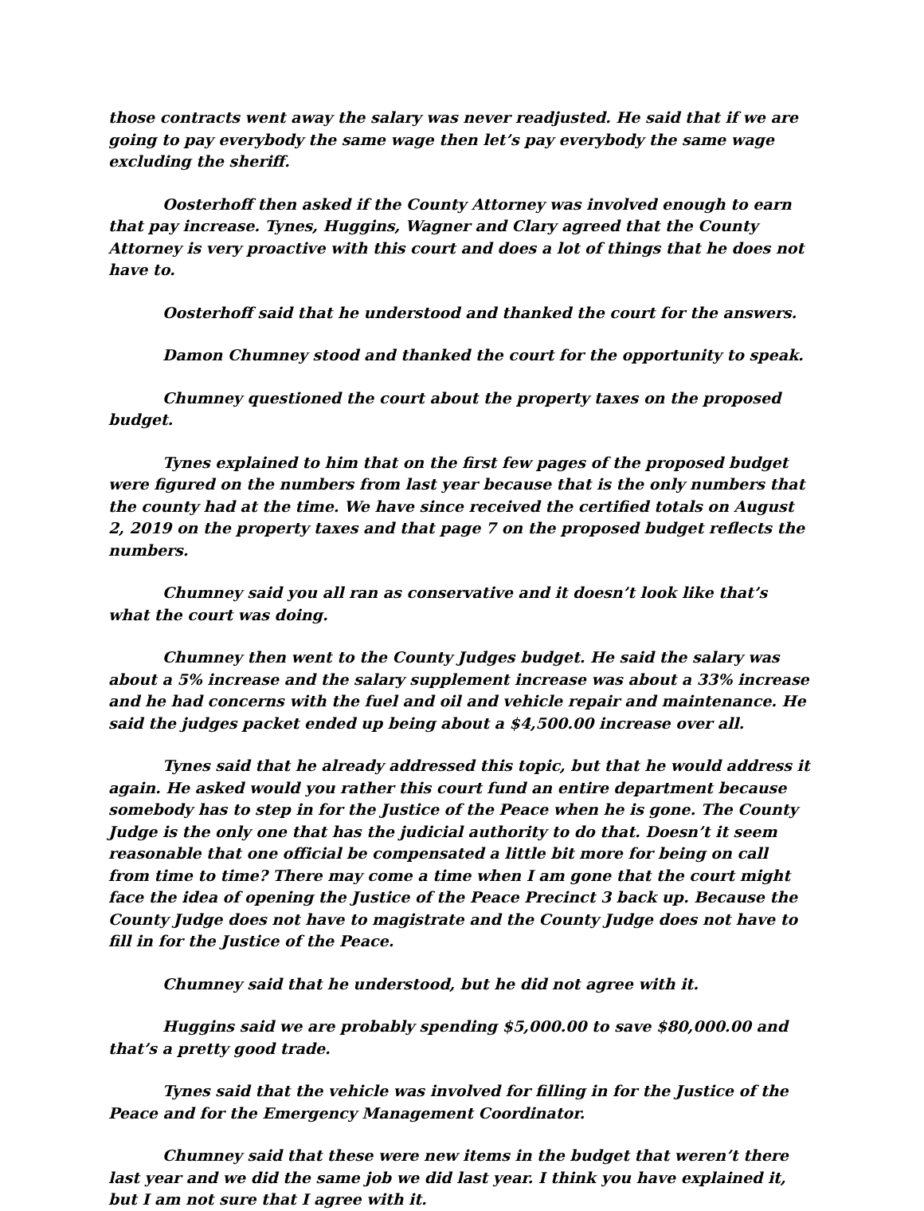those contracts went away the salary was never readjusted. He said that if we are going to pay everybody the same wage then let’s pay everybody the same wage excluding the sheriff.
Oosterhoff then asked if the County Attorney was involved enough to earn that pay increase. Tynes, Huggins, Wagner and Clary agreed that the County Attorney is very proactive with this court and does a lot of things that he does not have to.
Oosterhoff said that he understood and thanked the court for the answers.
Damon Chumney stood and thanked the court for the opportunity to speak.
Chumney questioned the court about the property taxes on the proposed budget.
Tynes explained to him that on the first few pages of the proposed budget were figured on the numbers from last year because that is the only numbers that the county had at the time. We have since received the certified totals on August 2, 2019 on the property taxes and that page 7 on the proposed budget reflects the numbers.
Chumney said you all ran as conservative and it doesn’t look like that’s what the court was doing.
Chumney then went to the County Judges budget. He said the salary was about a 5% increase and the salary supplement increase was about a 33% increase and he had concerns with the fuel and oil and vehicle repair and maintenance. He said the judges packet ended up being about a $4,500.00 increase over all.
Tynes said that he already addressed this topic, but that he would address it again. He asked would you rather this court fund an entire department because somebody has to step in for the Justice of the Peace when he is gone. The County Judge is the only one that has the judicial authority to do that. Doesn’t it seem reasonable that one official be compensated a little bit more for being on call from time to time? There may come a time when I am gone that the court might face the idea of opening the Justice of the Peace Precinct 3 back up. Because the County Judge does not have to magistrate and the County Judge does not have to fill in for the Justice of the Peace.
Chumney said that he understood, but he did not agree with it.
Huggins said we are probably spending $5,000.00 to save $80,000.00 and that’s a pretty good trade.
Tynes said that the vehicle was involved for filling in for the Justice of the Peace and for the Emergency Management Coordinator.
Chumney said that these were new items in the budget that weren’t there last year and we did the same job we did last year. I think you have explained it, but I am not sure that I agree with it.